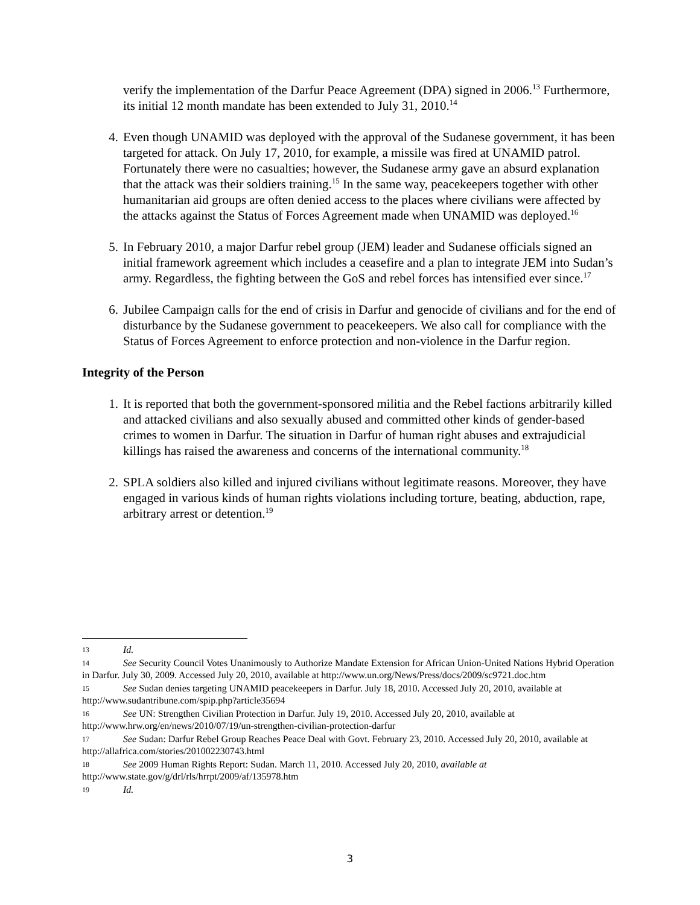verify the implementation of the Darfur Peace Agreement (DPA) signed in 2006.<sup>13</sup> Furthermore, its initial 12 month mandate has been extended to July 31, 2010.<sup>14</sup>
4. Even though UNAMID was deployed with the approval of the Sudanese government, it has been targeted for attack. On July 17, 2010, for example, a missile was fired at UNAMID patrol. Fortunately there were no casualties; however, the Sudanese army gave an absurd explanation that the attack was their soldiers training.<sup>15</sup> In the same way, peacekeepers together with other humanitarian aid groups are often denied access to the places where civilians were affected by the attacks against the Status of Forces Agreement made when UNAMID was deployed.<sup>16</sup>
5. In February 2010, a major Darfur rebel group (JEM) leader and Sudanese officials signed an initial framework agreement which includes a ceasefire and a plan to integrate JEM into Sudan’s army. Regardless, the fighting between the GoS and rebel forces has intensified ever since.<sup>17</sup>
6. Jubilee Campaign calls for the end of crisis in Darfur and genocide of civilians and for the end of disturbance by the Sudanese government to peacekeepers. We also call for compliance with the Status of Forces Agreement to enforce protection and non-violence in the Darfur region.
Integrity of the Person
1. It is reported that both the government-sponsored militia and the Rebel factions arbitrarily killed and attacked civilians and also sexually abused and committed other kinds of gender-based crimes to women in Darfur. The situation in Darfur of human right abuses and extrajudicial killings has raised the awareness and concerns of the international community.<sup>18</sup>
2. SPLA soldiers also killed and injured civilians without legitimate reasons. Moreover, they have engaged in various kinds of human rights violations including torture, beating, abduction, rape, arbitrary arrest or detention.<sup>19</sup>
13 Id.
14 See Security Council Votes Unanimously to Authorize Mandate Extension for African Union-United Nations Hybrid Operation in Darfur. July 30, 2009. Accessed July 20, 2010, available at http://www.un.org/News/Press/docs/2009/sc9721.doc.htm
15 See Sudan denies targeting UNAMID peacekeepers in Darfur. July 18, 2010. Accessed July 20, 2010, available at http://www.sudantribune.com/spip.php?article35694
16 See UN: Strengthen Civilian Protection in Darfur. July 19, 2010. Accessed July 20, 2010, available at http://www.hrw.org/en/news/2010/07/19/un-strengthen-civilian-protection-darfur
17 See Sudan: Darfur Rebel Group Reaches Peace Deal with Govt. February 23, 2010. Accessed July 20, 2010, available at http://allafrica.com/stories/201002230743.html
18 See 2009 Human Rights Report: Sudan. March 11, 2010. Accessed July 20, 2010, available at http://www.state.gov/g/drl/rls/hrrpt/2009/af/135978.htm
19 Id.
3